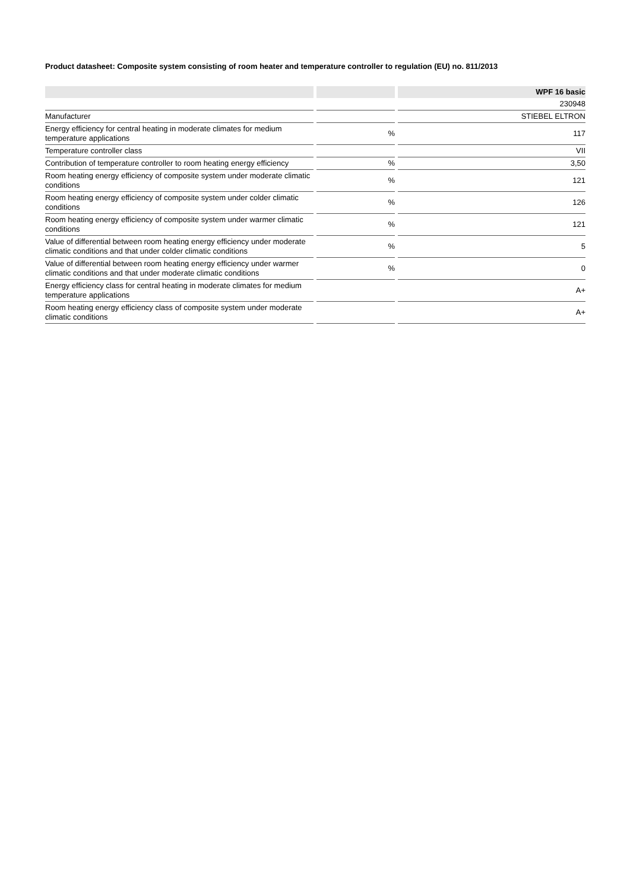Product datasheet: Composite system consisting of room heater and temperature controller to regulation (EU) no. 811/2013
| | | | | WPF 16 basic |
| | | | | 230948 |
| Manufacturer | | | | STIEBEL ELTRON |
| Energy efficiency for central heating in moderate climates for medium temperature applications | | % | | 117 |
| Temperature controller class | | | | VII |
| Contribution of temperature controller to room heating energy efficiency | | % | | 3,50 |
| Room heating energy efficiency of composite system under moderate climatic conditions | | % | | 121 |
| Room heating energy efficiency of composite system under colder climatic conditions | | % | | 126 |
| Room heating energy efficiency of composite system under warmer climatic conditions | | % | | 121 |
| Value of differential between room heating energy efficiency under moderate climatic conditions and that under colder climatic conditions | | % | | 5 |
| Value of differential between room heating energy efficiency under warmer climatic conditions and that under moderate climatic conditions | | % | | 0 |
| Energy efficiency class for central heating in moderate climates for medium temperature applications | | | | A+ |
| Room heating energy efficiency class of composite system under moderate climatic conditions | | | | A+ |